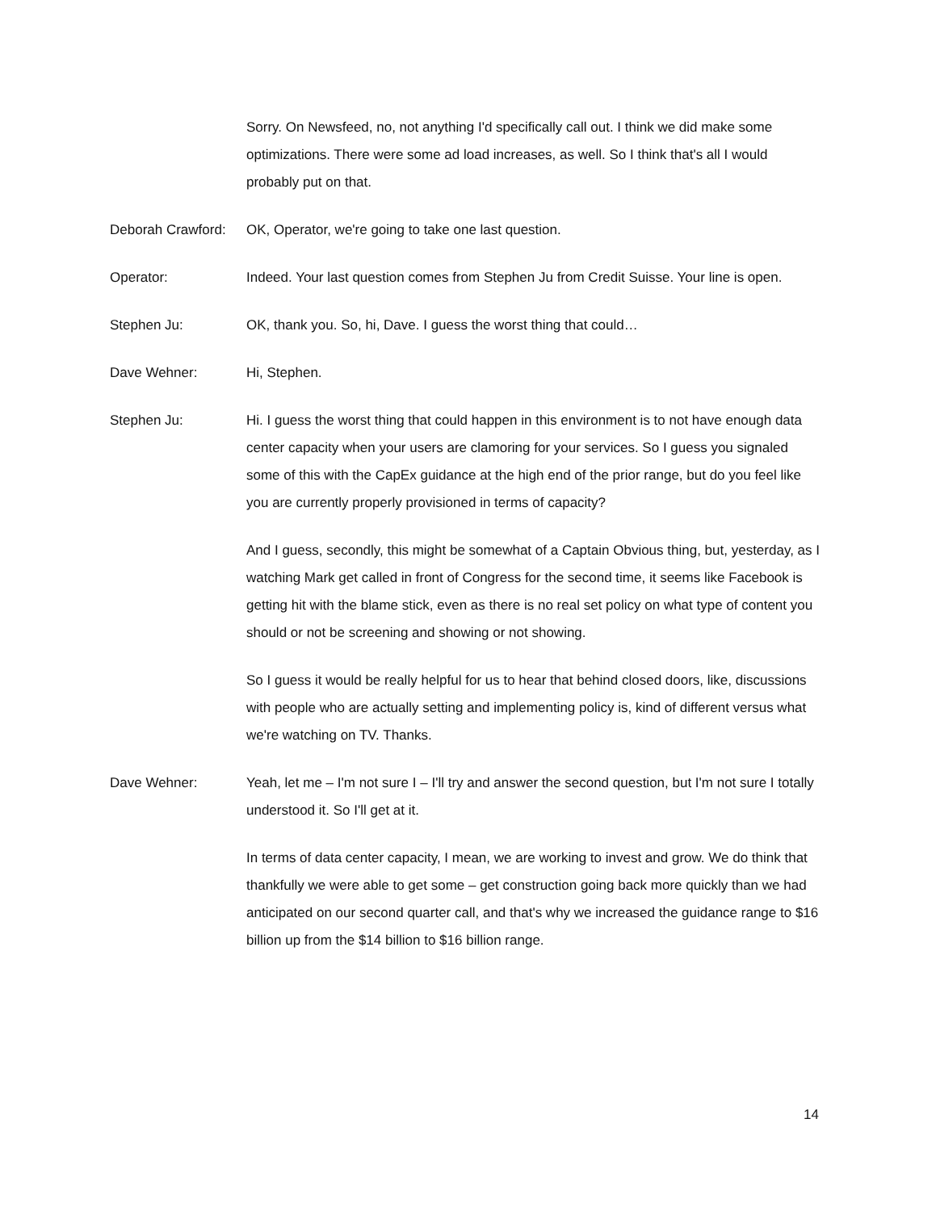Sorry. On Newsfeed, no, not anything I'd specifically call out. I think we did make some optimizations. There were some ad load increases, as well. So I think that's all I would probably put on that.
Deborah Crawford:
OK, Operator, we're going to take one last question.
Operator: Indeed. Your last question comes from Stephen Ju from Credit Suisse. Your line is open.
Stephen Ju: OK, thank you. So, hi, Dave. I guess the worst thing that could…
Dave Wehner: Hi, Stephen.
Stephen Ju: Hi. I guess the worst thing that could happen in this environment is to not have enough data center capacity when your users are clamoring for your services. So I guess you signaled some of this with the CapEx guidance at the high end of the prior range, but do you feel like you are currently properly provisioned in terms of capacity?
And I guess, secondly, this might be somewhat of a Captain Obvious thing, but, yesterday, as I watching Mark get called in front of Congress for the second time, it seems like Facebook is getting hit with the blame stick, even as there is no real set policy on what type of content you should or not be screening and showing or not showing.
So I guess it would be really helpful for us to hear that behind closed doors, like, discussions with people who are actually setting and implementing policy is, kind of different versus what we're watching on TV. Thanks.
Dave Wehner: Yeah, let me – I'm not sure I – I'll try and answer the second question, but I'm not sure I totally understood it. So I'll get at it.
In terms of data center capacity, I mean, we are working to invest and grow. We do think that thankfully we were able to get some – get construction going back more quickly than we had anticipated on our second quarter call, and that's why we increased the guidance range to $16 billion up from the $14 billion to $16 billion range.
14